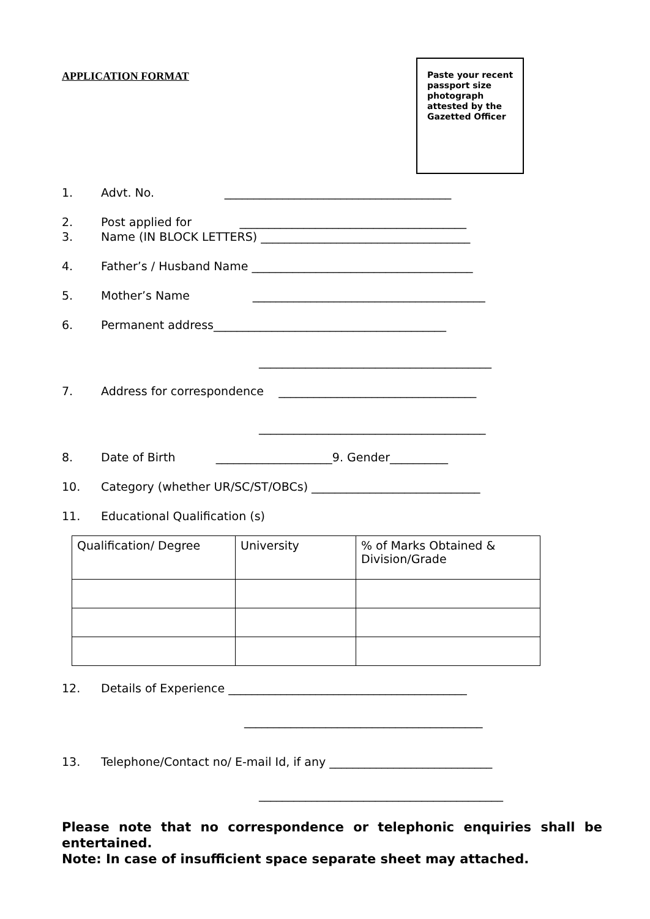APPLICATION FORMAT
Paste your recent passport size photograph attested by the Gazetted Officer
1. Advt. No. _______________________________________
2. Post applied for _______________________________________
3. Name (IN BLOCK LETTERS) ____________________________________
4. Father’s / Husband Name ______________________________________
5. Mother’s Name ________________________________________
6. Permanent address________________________________________
________________________________________
7. Address for correspondence __________________________________
_______________________________________
8. Date of Birth ____________________9. Gender__________
10. Category (whether UR/SC/ST/OBCs) _____________________________
11. Educational Qualification (s)
| Qualification/ Degree | University | % of Marks Obtained & Division/Grade |
12. Details of Experience _________________________________________
_________________________________________
13. Telephone/Contact no/ E-mail Id, if any ____________________________
__________________________________________
Please note that no correspondence or telephonic enquiries shall be entertained.
Note: In case of insufficient space separate sheet may attached.